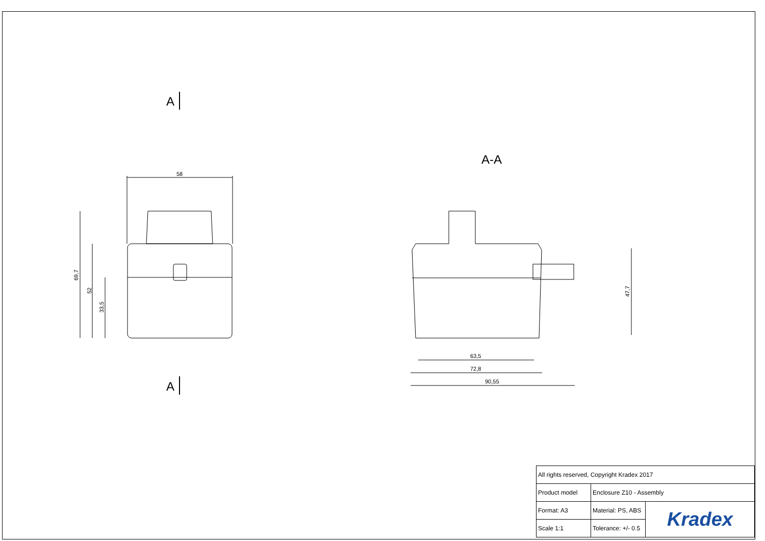A
A
A-A
58
69,7
52
33,5
63,5
72,8
90,55
47,7
| All rights reserved, Copyright Kradex 2017 | | |
| Product model | Enclosure Z10 - Assembly | |
| Format: A3 | Material: PS, ABS | Kradex |
| Scale 1:1 | Tolerance: +/- 0.5 | |